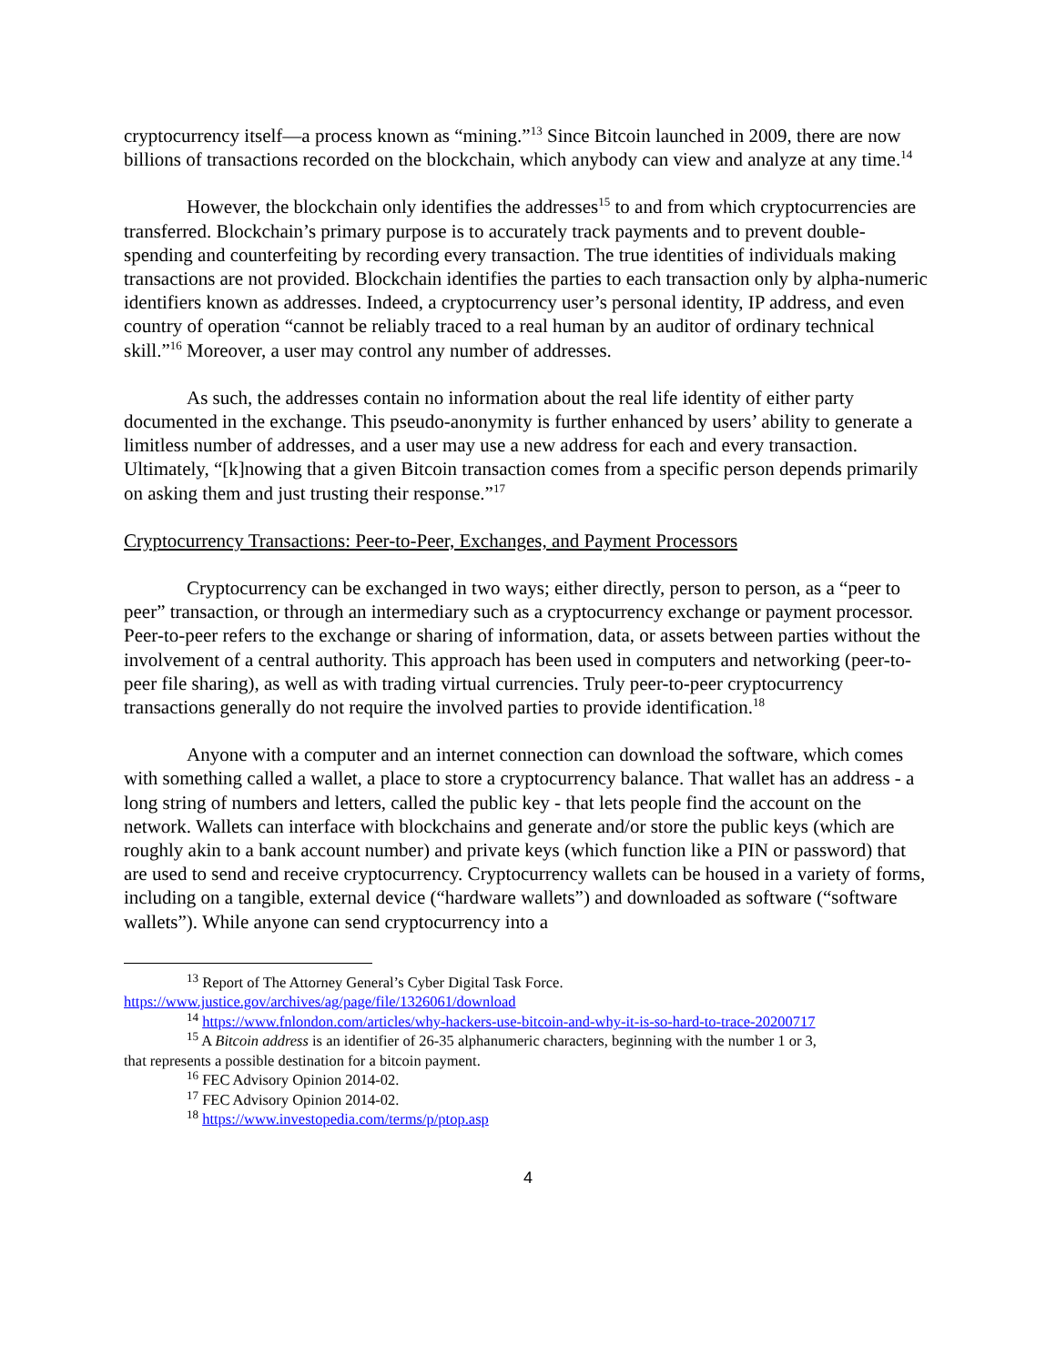cryptocurrency itself—a process known as “mining.”<sup>13</sup> Since Bitcoin launched in 2009, there are now billions of transactions recorded on the blockchain, which anybody can view and analyze at any time.<sup>14</sup>
However, the blockchain only identifies the addresses<sup>15</sup> to and from which cryptocurrencies are transferred. Blockchain’s primary purpose is to accurately track payments and to prevent double-spending and counterfeiting by recording every transaction. The true identities of individuals making transactions are not provided. Blockchain identifies the parties to each transaction only by alpha-numeric identifiers known as addresses. Indeed, a cryptocurrency user’s personal identity, IP address, and even country of operation “cannot be reliably traced to a real human by an auditor of ordinary technical skill.”<sup>16</sup> Moreover, a user may control any number of addresses.
As such, the addresses contain no information about the real life identity of either party documented in the exchange. This pseudo-anonymity is further enhanced by users’ ability to generate a limitless number of addresses, and a user may use a new address for each and every transaction. Ultimately, “[k]nowing that a given Bitcoin transaction comes from a specific person depends primarily on asking them and just trusting their response.”<sup>17</sup>
Cryptocurrency Transactions: Peer-to-Peer, Exchanges, and Payment Processors
Cryptocurrency can be exchanged in two ways; either directly, person to person, as a “peer to peer” transaction, or through an intermediary such as a cryptocurrency exchange or payment processor. Peer-to-peer refers to the exchange or sharing of information, data, or assets between parties without the involvement of a central authority. This approach has been used in computers and networking (peer-to-peer file sharing), as well as with trading virtual currencies. Truly peer-to-peer cryptocurrency transactions generally do not require the involved parties to provide identification.<sup>18</sup>
Anyone with a computer and an internet connection can download the software, which comes with something called a wallet, a place to store a cryptocurrency balance. That wallet has an address - a long string of numbers and letters, called the public key - that lets people find the account on the network. Wallets can interface with blockchains and generate and/or store the public keys (which are roughly akin to a bank account number) and private keys (which function like a PIN or password) that are used to send and receive cryptocurrency. Cryptocurrency wallets can be housed in a variety of forms, including on a tangible, external device (“hardware wallets”) and downloaded as software (“software wallets”). While anyone can send cryptocurrency into a
<sup>13</sup> Report of The Attorney General’s Cyber Digital Task Force.
https://www.justice.gov/archives/ag/page/file/1326061/download
<sup>14</sup> https://www.fnlondon.com/articles/why-hackers-use-bitcoin-and-why-it-is-so-hard-to-trace-20200717
<sup>15</sup> A Bitcoin address is an identifier of 26-35 alphanumeric characters, beginning with the number 1 or 3,
that represents a possible destination for a bitcoin payment.
<sup>16</sup> FEC Advisory Opinion 2014-02.
<sup>17</sup> FEC Advisory Opinion 2014-02.
<sup>18</sup> https://www.investopedia.com/terms/p/ptop.asp
4